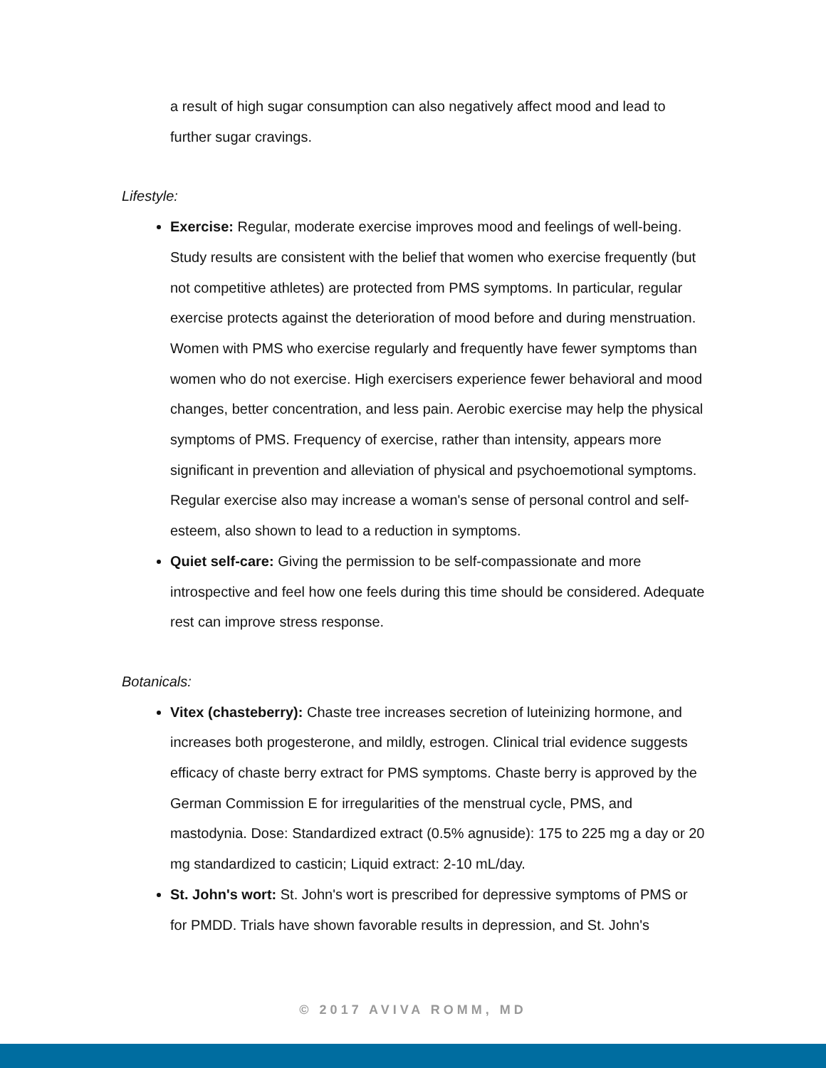a result of high sugar consumption can also negatively affect mood and lead to further sugar cravings.
Lifestyle:
Exercise: Regular, moderate exercise improves mood and feelings of well-being. Study results are consistent with the belief that women who exercise frequently (but not competitive athletes) are protected from PMS symptoms. In particular, regular exercise protects against the deterioration of mood before and during menstruation. Women with PMS who exercise regularly and frequently have fewer symptoms than women who do not exercise. High exercisers experience fewer behavioral and mood changes, better concentration, and less pain. Aerobic exercise may help the physical symptoms of PMS. Frequency of exercise, rather than intensity, appears more significant in prevention and alleviation of physical and psychoemotional symptoms. Regular exercise also may increase a woman's sense of personal control and self-esteem, also shown to lead to a reduction in symptoms.
Quiet self-care: Giving the permission to be self-compassionate and more introspective and feel how one feels during this time should be considered. Adequate rest can improve stress response.
Botanicals:
Vitex (chasteberry): Chaste tree increases secretion of luteinizing hormone, and increases both progesterone, and mildly, estrogen. Clinical trial evidence suggests efficacy of chaste berry extract for PMS symptoms. Chaste berry is approved by the German Commission E for irregularities of the menstrual cycle, PMS, and mastodynia. Dose: Standardized extract (0.5% agnuside): 175 to 225 mg a day or 20 mg standardized to casticin; Liquid extract: 2-10 mL/day.
St. John's wort: St. John's wort is prescribed for depressive symptoms of PMS or for PMDD. Trials have shown favorable results in depression, and St. John's
© 2017 AVIVA ROMM, MD